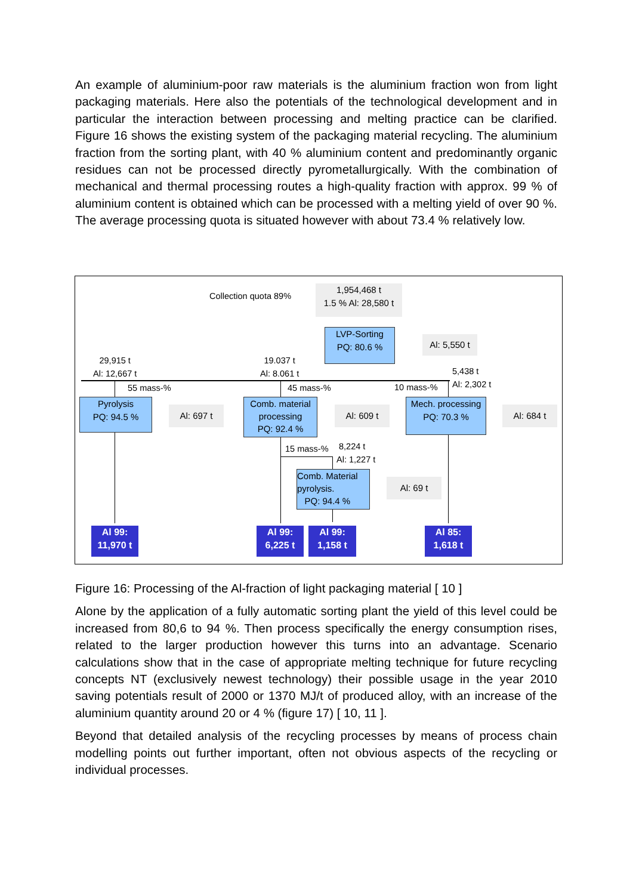An example of aluminium-poor raw materials is the aluminium fraction won from light packaging materials. Here also the potentials of the technological development and in particular the interaction between processing and melting practice can be clarified. Figure 16 shows the existing system of the packaging material recycling. The aluminium fraction from the sorting plant, with 40 % aluminium content and predominantly organic residues can not be processed directly pyrometallurgically. With the combination of mechanical and thermal processing routes a high-quality fraction with approx. 99 % of aluminium content is obtained which can be processed with a melting yield of over 90 %. The average processing quota is situated however with about 73.4 % relatively low.
Collection quota 89%
1,954,468 t
1.5 % Al: 28,580 t
LVP-Sorting
PQ: 80.6 %
Al: 5,550 t
29,915 t
Al: 12,667 t
19.037 t
Al: 8.061 t
5,438 t
Al: 2,302 t
55 mass-% 45 mass-% 10 mass-%
Pyrolysis
PQ: 94.5 %
Al: 697 t
Comb. material
processing
PQ: 92.4 %
Al: 609 t
Mech. processing
PQ: 70.3 %
Al: 684 t
15 mass-%
8,224 t
Al: 1,227 t
Comb. Material
pyrolysis.
PQ: 94.4 %
Al: 69 t
Al 99:
11,970 t
Al 99:
6,225 t
Al 99:
1,158 t
Al 85:
1,618 t
Figure 16: Processing of the Al-fraction of light packaging material [ 10 ]
Alone by the application of a fully automatic sorting plant the yield of this level could be increased from 80,6 to 94 %. Then process specifically the energy consumption rises, related to the larger production however this turns into an advantage. Scenario calculations show that in the case of appropriate melting technique for future recycling concepts NT (exclusively newest technology) their possible usage in the year 2010 saving potentials result of 2000 or 1370 MJ/t of produced alloy, with an increase of the aluminium quantity around 20 or 4 % (figure 17) [ 10, 11 ].
Beyond that detailed analysis of the recycling processes by means of process chain modelling points out further important, often not obvious aspects of the recycling or individual processes.